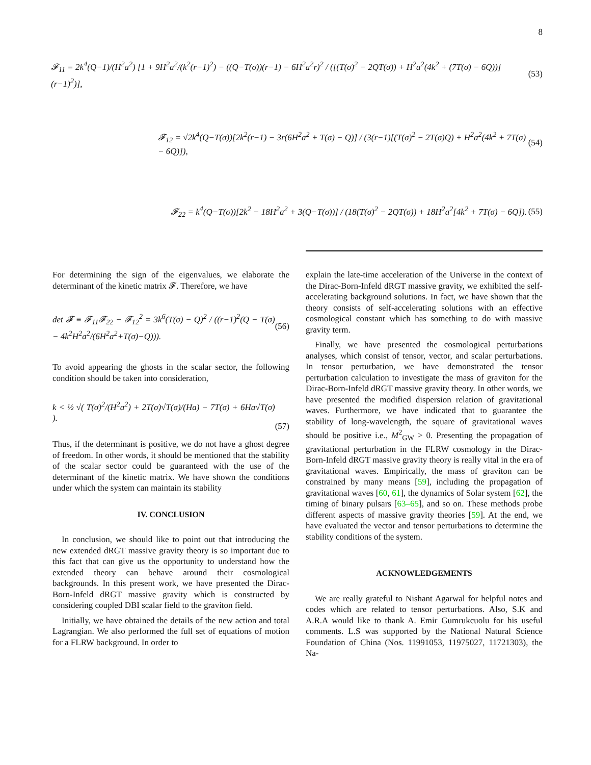8
𝓕<sub>11</sub> = 2k<sup>4</sup>(Q−1)/(H<sup>2</sup>a<sup>2</sup>) [1 + 9H<sup>2</sup>a<sup>2</sup>/(k<sup>2</sup>(r−1)<sup>2</sup>) − ((Q−T(σ))(r−1) − 6H<sup>2</sup>a<sup>2</sup>r)<sup>2</sup> / ([(T(σ)<sup>2</sup> − 2QT(σ)) + H<sup>2</sup>a<sup>2</sup>(4k<sup>2</sup> + (7T(σ) − 6Q))](r−1)<sup>2</sup>)], (53)
𝓕<sub>12</sub> = √2k<sup>4</sup>(Q−T(σ))[2k<sup>2</sup>(r−1) − 3r(6H<sup>2</sup>a<sup>2</sup> + T(σ) − Q)] / (3(r−1)[(T(σ)<sup>2</sup> − 2T(σ)Q) + H<sup>2</sup>a<sup>2</sup>(4k<sup>2</sup> + 7T(σ) − 6Q)]), (54)
𝓕<sub>22</sub> = k<sup>4</sup>(Q−T(σ))[2k<sup>2</sup> − 18H<sup>2</sup>a<sup>2</sup> + 3(Q−T(σ))] / (18(T(σ)<sup>2</sup> − 2QT(σ)) + 18H<sup>2</sup>a<sup>2</sup>[4k<sup>2</sup> + 7T(σ) − 6Q]). (55)
For determining the sign of the eigenvalues, we elaborate the determinant of the kinetic matrix 𝓕. Therefore, we have
det 𝓕 ≡ 𝓕<sub>11</sub>𝓕<sub>22</sub> − 𝓕<sub>12</sub><sup>2</sup> = 3k<sup>6</sup>(T(σ) − Q)<sup>2</sup> / ((r−1)<sup>2</sup>(Q − T(σ) − 4k<sup>2</sup>H<sup>2</sup>a<sup>2</sup>/(6H<sup>2</sup>a<sup>2</sup>+T(σ)−Q))). (56)
To avoid appearing the ghosts in the scalar sector, the following condition should be taken into consideration,
k < ½ √( T(σ)<sup>2</sup>/(H<sup>2</sup>a<sup>2</sup>) + 2T(σ)√T(σ)/(Ha) − 7T(σ) + 6Ha√T(σ) ). (57)
Thus, if the determinant is positive, we do not have a ghost degree of freedom. In other words, it should be mentioned that the stability of the scalar sector could be guaranteed with the use of the determinant of the kinetic matrix. We have shown the conditions under which the system can maintain its stability
IV. CONCLUSION
In conclusion, we should like to point out that introducing the new extended dRGT massive gravity theory is so important due to this fact that can give us the opportunity to understand how the extended theory can behave around their cosmological backgrounds. In this present work, we have presented the Dirac-Born-Infeld dRGT massive gravity which is constructed by considering coupled DBI scalar field to the graviton field.
Initially, we have obtained the details of the new action and total Lagrangian. We also performed the full set of equations of motion for a FLRW background. In order to
explain the late-time acceleration of the Universe in the context of the Dirac-Born-Infeld dRGT massive gravity, we exhibited the self-accelerating background solutions. In fact, we have shown that the theory consists of self-accelerating solutions with an effective cosmological constant which has something to do with massive gravity term.
Finally, we have presented the cosmological perturbations analyses, which consist of tensor, vector, and scalar perturbations. In tensor perturbation, we have demonstrated the tensor perturbation calculation to investigate the mass of graviton for the Dirac-Born-Infeld dRGT massive gravity theory. In other words, we have presented the modified dispersion relation of gravitational waves. Furthermore, we have indicated that to guarantee the stability of long-wavelength, the square of gravitational waves should be positive i.e., M<sup>2</sup><sub>GW</sub> > 0. Presenting the propagation of gravitational perturbation in the FLRW cosmology in the Dirac-Born-Infeld dRGT massive gravity theory is really vital in the era of gravitational waves. Empirically, the mass of graviton can be constrained by many means [59], including the propagation of gravitational waves [60, 61], the dynamics of Solar system [62], the timing of binary pulsars [63–65], and so on. These methods probe different aspects of massive gravity theories [59]. At the end, we have evaluated the vector and tensor perturbations to determine the stability conditions of the system.
ACKNOWLEDGEMENTS
We are really grateful to Nishant Agarwal for helpful notes and codes which are related to tensor perturbations. Also, S.K and A.R.A would like to thank A. Emir Gumrukcuolu for his useful comments. L.S was supported by the National Natural Science Foundation of China (Nos. 11991053, 11975027, 11721303), the Na-